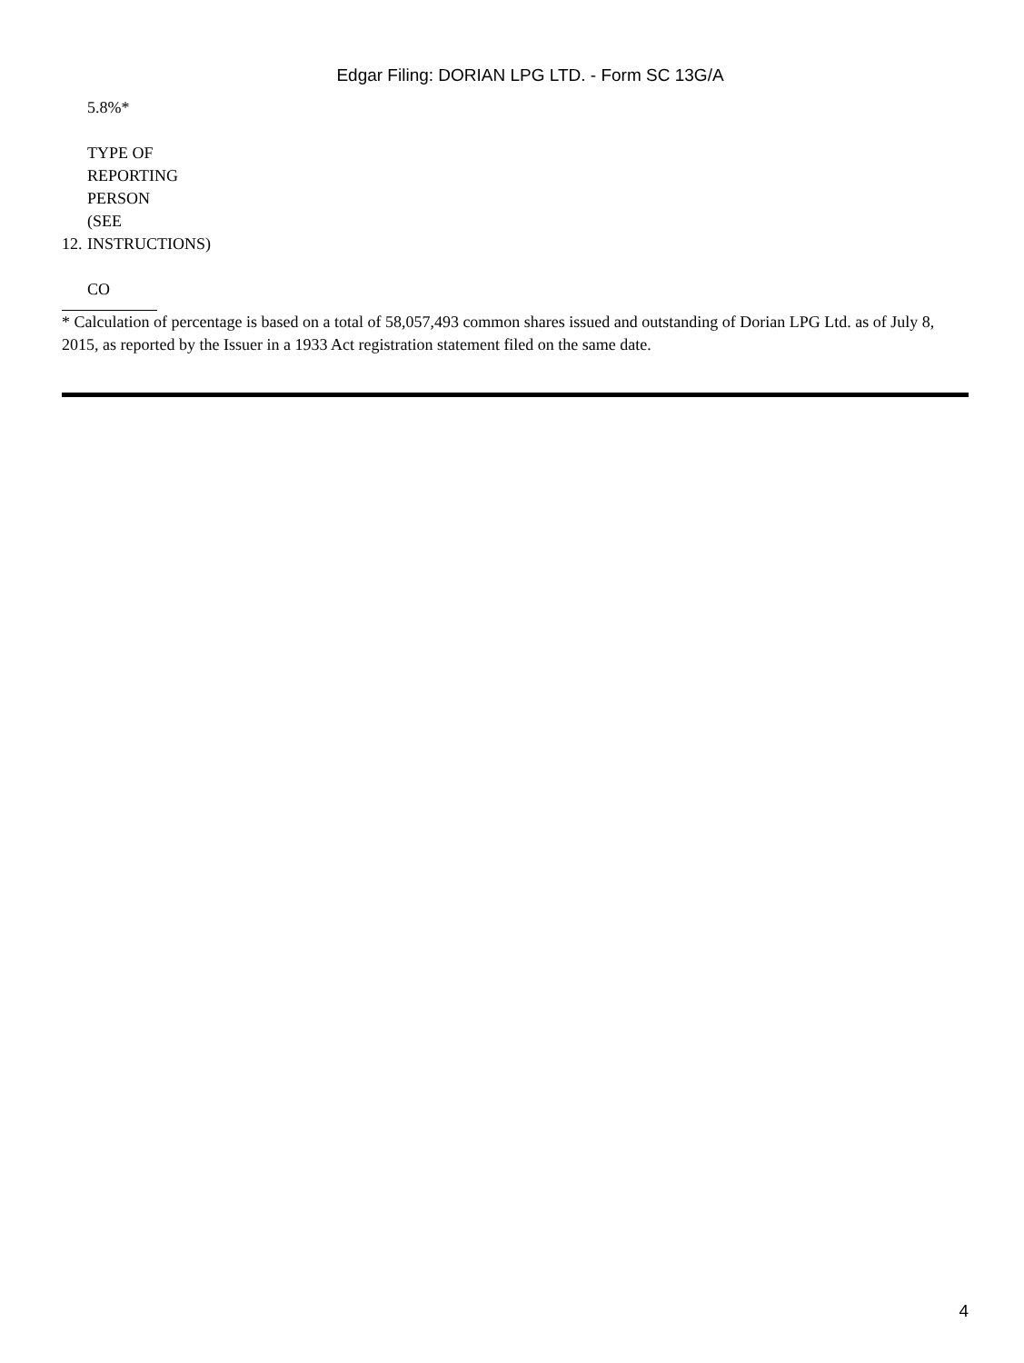Edgar Filing: DORIAN LPG LTD. - Form SC 13G/A
| | 5.8%* |
| 12. | TYPE OF REPORTING PERSON (SEE INSTRUCTIONS) CO |
* Calculation of percentage is based on a total of 58,057,493 common shares issued and outstanding of Dorian LPG Ltd. as of July 8, 2015, as reported by the Issuer in a 1933 Act registration statement filed on the same date.
4